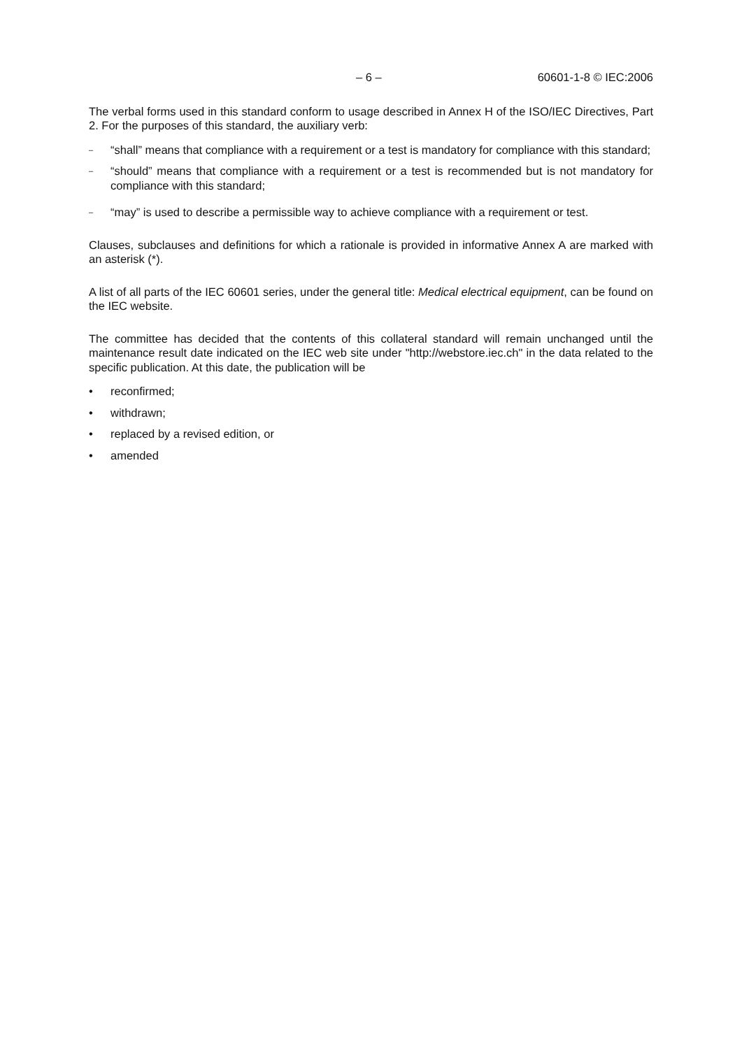– 6 – 60601-1-8 © IEC:2006
The verbal forms used in this standard conform to usage described in Annex H of the ISO/IEC Directives, Part 2. For the purposes of this standard, the auxiliary verb:
– “shall” means that compliance with a requirement or a test is mandatory for compliance with this standard;
– “should” means that compliance with a requirement or a test is recommended but is not mandatory for compliance with this standard;
– “may” is used to describe a permissible way to achieve compliance with a requirement or test.
Clauses, subclauses and definitions for which a rationale is provided in informative Annex A are marked with an asterisk (*).
A list of all parts of the IEC 60601 series, under the general title: Medical electrical equipment, can be found on the IEC website.
The committee has decided that the contents of this collateral standard will remain unchanged until the maintenance result date indicated on the IEC web site under "http://webstore.iec.ch" in the data related to the specific publication. At this date, the publication will be
• reconfirmed;
• withdrawn;
• replaced by a revised edition, or
• amended